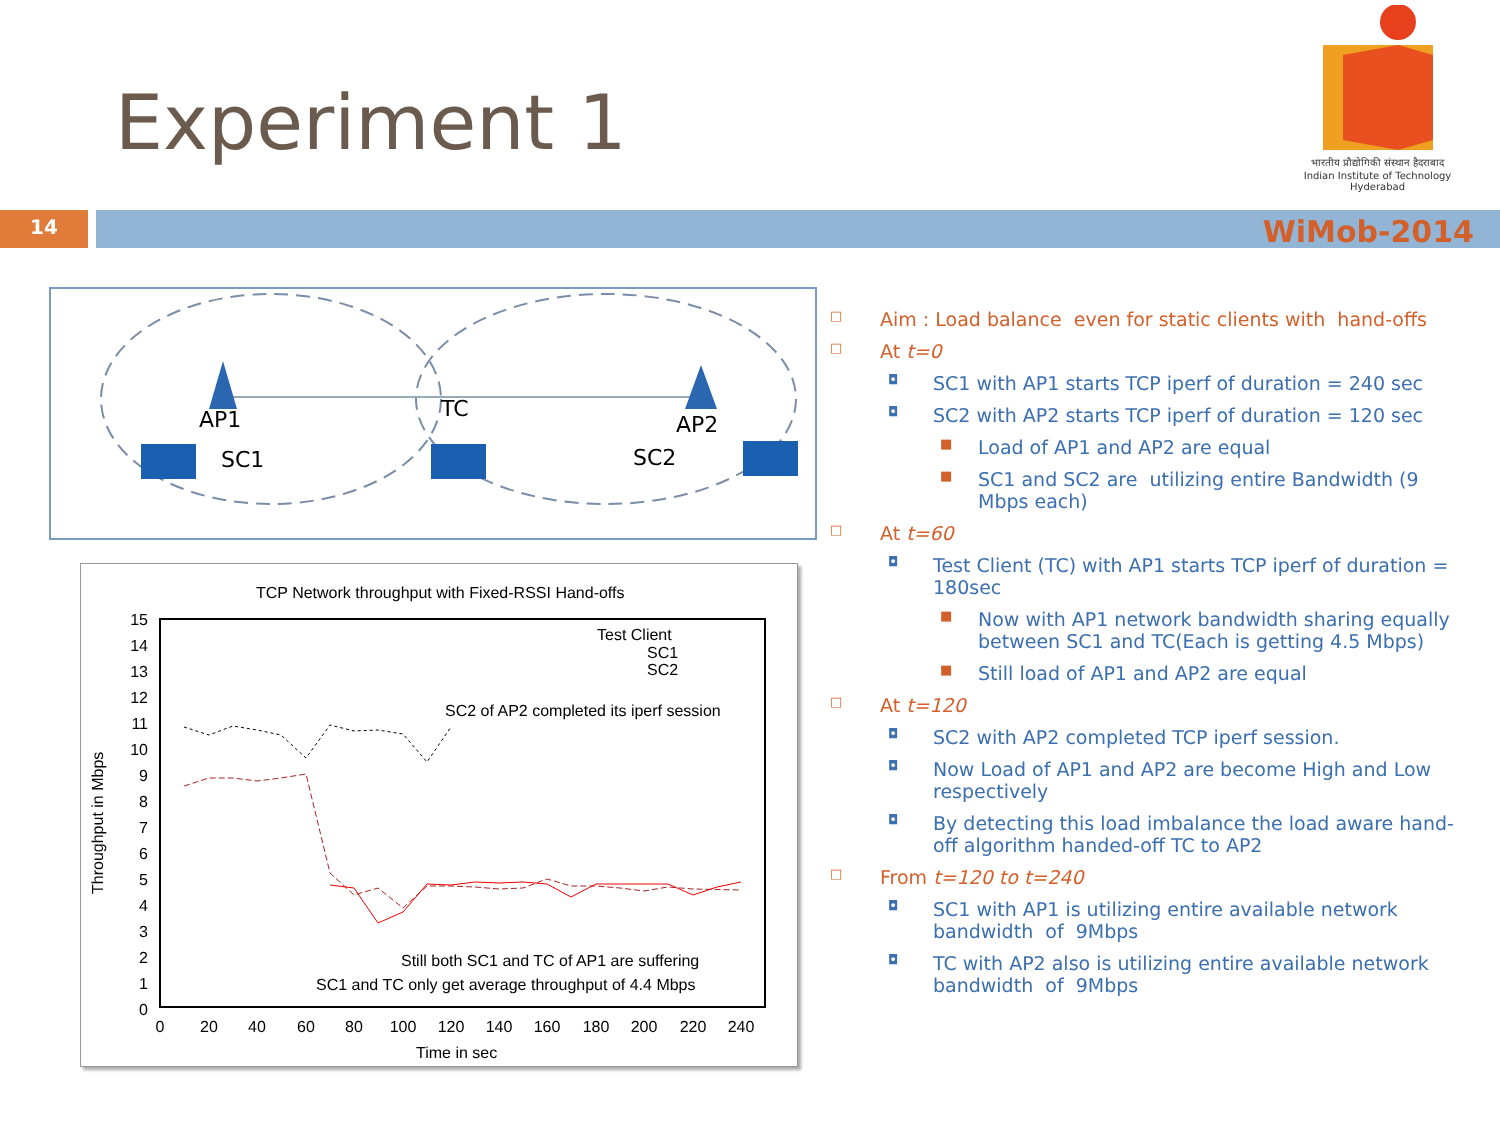Experiment 1
भारतीय प्रौद्योगिकी संस्थान हैदराबाद
Indian Institute of Technology Hyderabad
14 WiMob-2014
AP1
AP2
TC
SC1
SC2
TCP Network throughput with Fixed-RSSI Hand-offs
15
14
13
12
11
10
9
8
7
6
5
4
3
2
1
0
0
20
40
60
80
100
120
140
160
180
200
220
240
Time in sec
Throughput in Mbps
Test Client
SC1
SC2
SC2 of AP2 completed its iperf session
Still both SC1 and TC of AP1 are suffering
SC1 and TC only get average throughput of 4.4 Mbps
□ Aim : Load balance even for static clients with hand-offs
□ At t=0
◘ SC1 with AP1 starts TCP iperf of duration = 240 sec
◘ SC2 with AP2 starts TCP iperf of duration = 120 sec
■ Load of AP1 and AP2 are equal
■ SC1 and SC2 are utilizing entire Bandwidth (9 Mbps each)
□ At t=60
◘ Test Client (TC) with AP1 starts TCP iperf of duration = 180sec
■ Now with AP1 network bandwidth sharing equally between SC1 and TC(Each is getting 4.5 Mbps)
■ Still load of AP1 and AP2 are equal
□ At t=120
◘ SC2 with AP2 completed TCP iperf session.
◘ Now Load of AP1 and AP2 are become High and Low respectively
◘ By detecting this load imbalance the load aware hand-off algorithm handed-off TC to AP2
□ From t=120 to t=240
◘ SC1 with AP1 is utilizing entire available network bandwidth of 9Mbps
◘ TC with AP2 also is utilizing entire available network bandwidth of 9Mbps